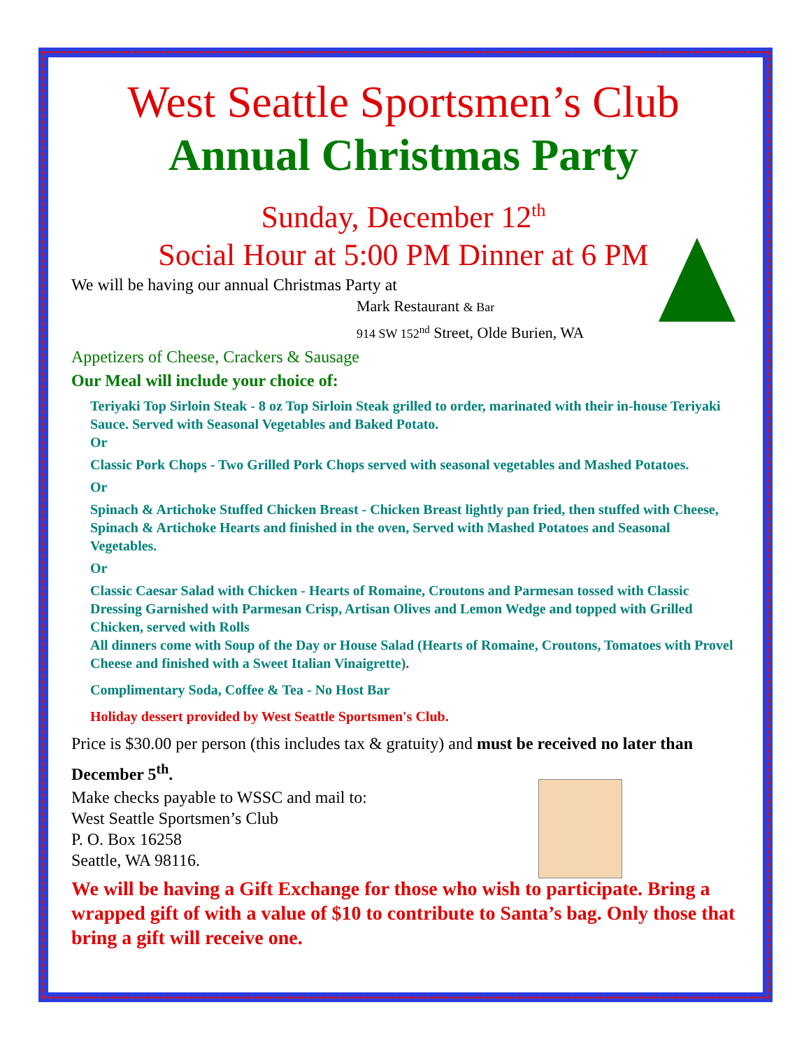West Seattle Sportsmen’s Club
Annual Christmas Party
Sunday, December 12<sup>th</sup>
Social Hour at 5:00 PM Dinner at 6 PM
We will be having our annual Christmas Party at
Mark Restaurant & Bar
914 SW 152<sup>nd</sup> Street, Olde Burien, WA
Appetizers of Cheese, Crackers & Sausage
Our Meal will include your choice of:
Teriyaki Top Sirloin Steak - 8 oz Top Sirloin Steak grilled to order, marinated with their in-house Teriyaki Sauce. Served with Seasonal Vegetables and Baked Potato.
Or
Classic Pork Chops - Two Grilled Pork Chops served with seasonal vegetables and Mashed Potatoes.
Or
Spinach & Artichoke Stuffed Chicken Breast - Chicken Breast lightly pan fried, then stuffed with Cheese, Spinach & Artichoke Hearts and finished in the oven, Served with Mashed Potatoes and Seasonal Vegetables.
Or
Classic Caesar Salad with Chicken - Hearts of Romaine, Croutons and Parmesan tossed with Classic Dressing Garnished with Parmesan Crisp, Artisan Olives and Lemon Wedge and topped with Grilled Chicken, served with Rolls
All dinners come with Soup of the Day or House Salad (Hearts of Romaine, Croutons, Tomatoes with Provel Cheese and finished with a Sweet Italian Vinaigrette).
Complimentary Soda, Coffee & Tea - No Host Bar
Holiday dessert provided by West Seattle Sportsmen's Club.
Price is $30.00 per person (this includes tax & gratuity) and must be received no later than December 5<sup>th</sup>.
Make checks payable to WSSC and mail to:
West Seattle Sportsmen’s Club
P. O. Box 16258
Seattle, WA 98116.
We will be having a Gift Exchange for those who wish to participate. Bring a wrapped gift of with a value of $10 to contribute to Santa’s bag. Only those that bring a gift will receive one.